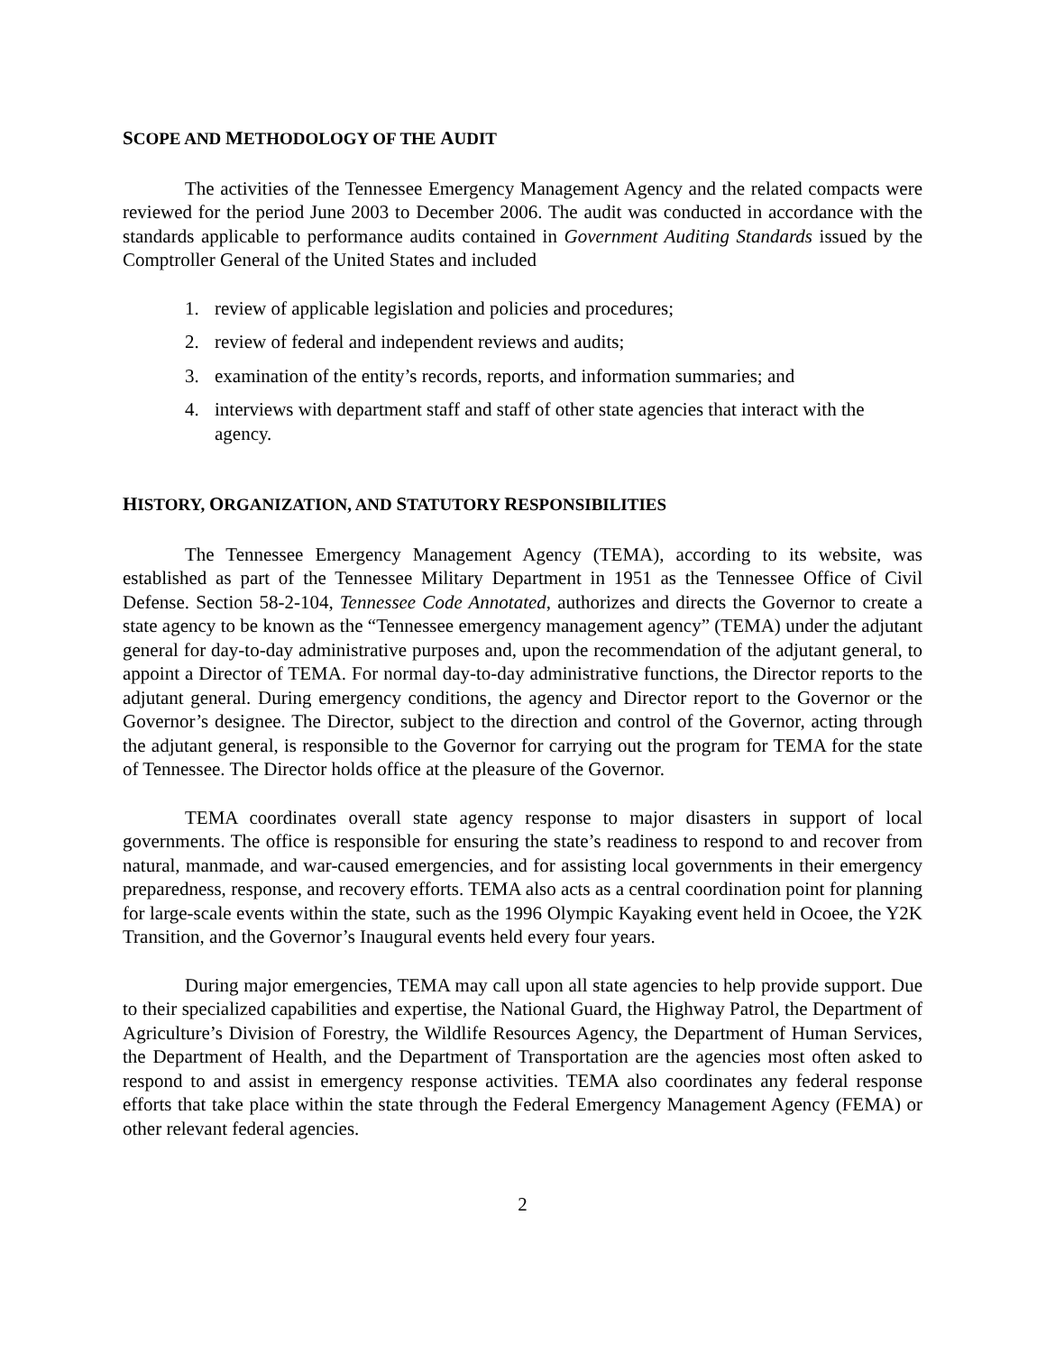SCOPE AND METHODOLOGY OF THE AUDIT
The activities of the Tennessee Emergency Management Agency and the related compacts were reviewed for the period June 2003 to December 2006. The audit was conducted in accordance with the standards applicable to performance audits contained in Government Auditing Standards issued by the Comptroller General of the United States and included
1. review of applicable legislation and policies and procedures;
2. review of federal and independent reviews and audits;
3. examination of the entity’s records, reports, and information summaries; and
4. interviews with department staff and staff of other state agencies that interact with the agency.
HISTORY, ORGANIZATION, AND STATUTORY RESPONSIBILITIES
The Tennessee Emergency Management Agency (TEMA), according to its website, was established as part of the Tennessee Military Department in 1951 as the Tennessee Office of Civil Defense. Section 58-2-104, Tennessee Code Annotated, authorizes and directs the Governor to create a state agency to be known as the “Tennessee emergency management agency” (TEMA) under the adjutant general for day-to-day administrative purposes and, upon the recommendation of the adjutant general, to appoint a Director of TEMA. For normal day-to-day administrative functions, the Director reports to the adjutant general. During emergency conditions, the agency and Director report to the Governor or the Governor’s designee. The Director, subject to the direction and control of the Governor, acting through the adjutant general, is responsible to the Governor for carrying out the program for TEMA for the state of Tennessee. The Director holds office at the pleasure of the Governor.
TEMA coordinates overall state agency response to major disasters in support of local governments. The office is responsible for ensuring the state’s readiness to respond to and recover from natural, manmade, and war-caused emergencies, and for assisting local governments in their emergency preparedness, response, and recovery efforts. TEMA also acts as a central coordination point for planning for large-scale events within the state, such as the 1996 Olympic Kayaking event held in Ocoee, the Y2K Transition, and the Governor’s Inaugural events held every four years.
During major emergencies, TEMA may call upon all state agencies to help provide support. Due to their specialized capabilities and expertise, the National Guard, the Highway Patrol, the Department of Agriculture’s Division of Forestry, the Wildlife Resources Agency, the Department of Human Services, the Department of Health, and the Department of Transportation are the agencies most often asked to respond to and assist in emergency response activities. TEMA also coordinates any federal response efforts that take place within the state through the Federal Emergency Management Agency (FEMA) or other relevant federal agencies.
2